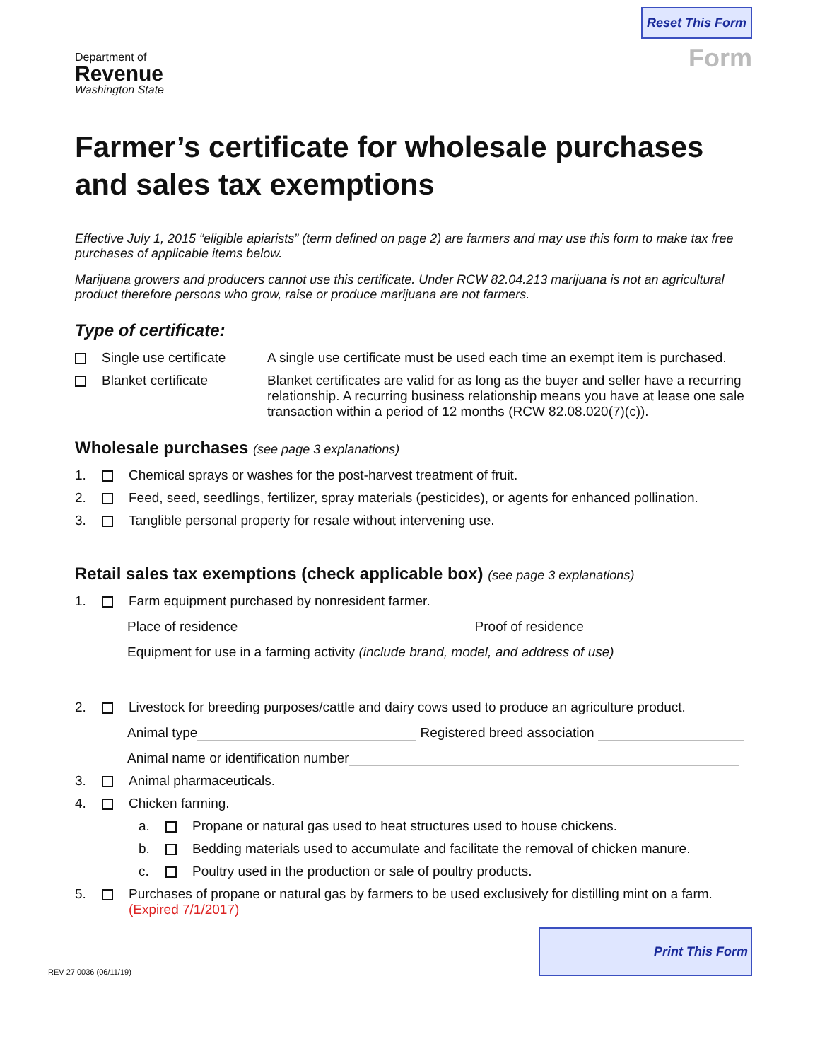Department of
Revenue
Washington State
Reset This Form
Form
Farmer’s certificate for wholesale purchases and sales tax exemptions
Effective July 1, 2015 “eligible apiarists” (term defined on page 2) are farmers and may use this form to make tax free purchases of applicable items below.
Marijuana growers and producers cannot use this certificate. Under RCW 82.04.213 marijuana is not an agricultural product therefore persons who grow, raise or produce marijuana are not farmers.
Type of certificate:
Single use certificate A single use certificate must be used each time an exempt item is purchased.
Blanket certificate Blanket certificates are valid for as long as the buyer and seller have a recurring relationship. A recurring business relationship means you have at lease one sale transaction within a period of 12 months (RCW 82.08.020(7)(c)).
Wholesale purchases (see page 3 explanations)
1. Chemical sprays or washes for the post-harvest treatment of fruit.
2. Feed, seed, seedlings, fertilizer, spray materials (pesticides), or agents for enhanced pollination.
3. Tanglible personal property for resale without intervening use.
Retail sales tax exemptions (check applicable box) (see page 3 explanations)
1. Farm equipment purchased by nonresident farmer.
Place of residence Proof of residence
Equipment for use in a farming activity (include brand, model, and address of use)
2. Livestock for breeding purposes/cattle and dairy cows used to produce an agriculture product.
Animal type Registered breed association
Animal name or identification number
3. Animal pharmaceuticals.
4. Chicken farming.
a. Propane or natural gas used to heat structures used to house chickens.
b. Bedding materials used to accumulate and facilitate the removal of chicken manure.
c. Poultry used in the production or sale of poultry products.
5. Purchases of propane or natural gas by farmers to be used exclusively for distilling mint on a farm.
(Expired 7/1/2017)
REV 27 0036 (06/11/19)
Print This Form